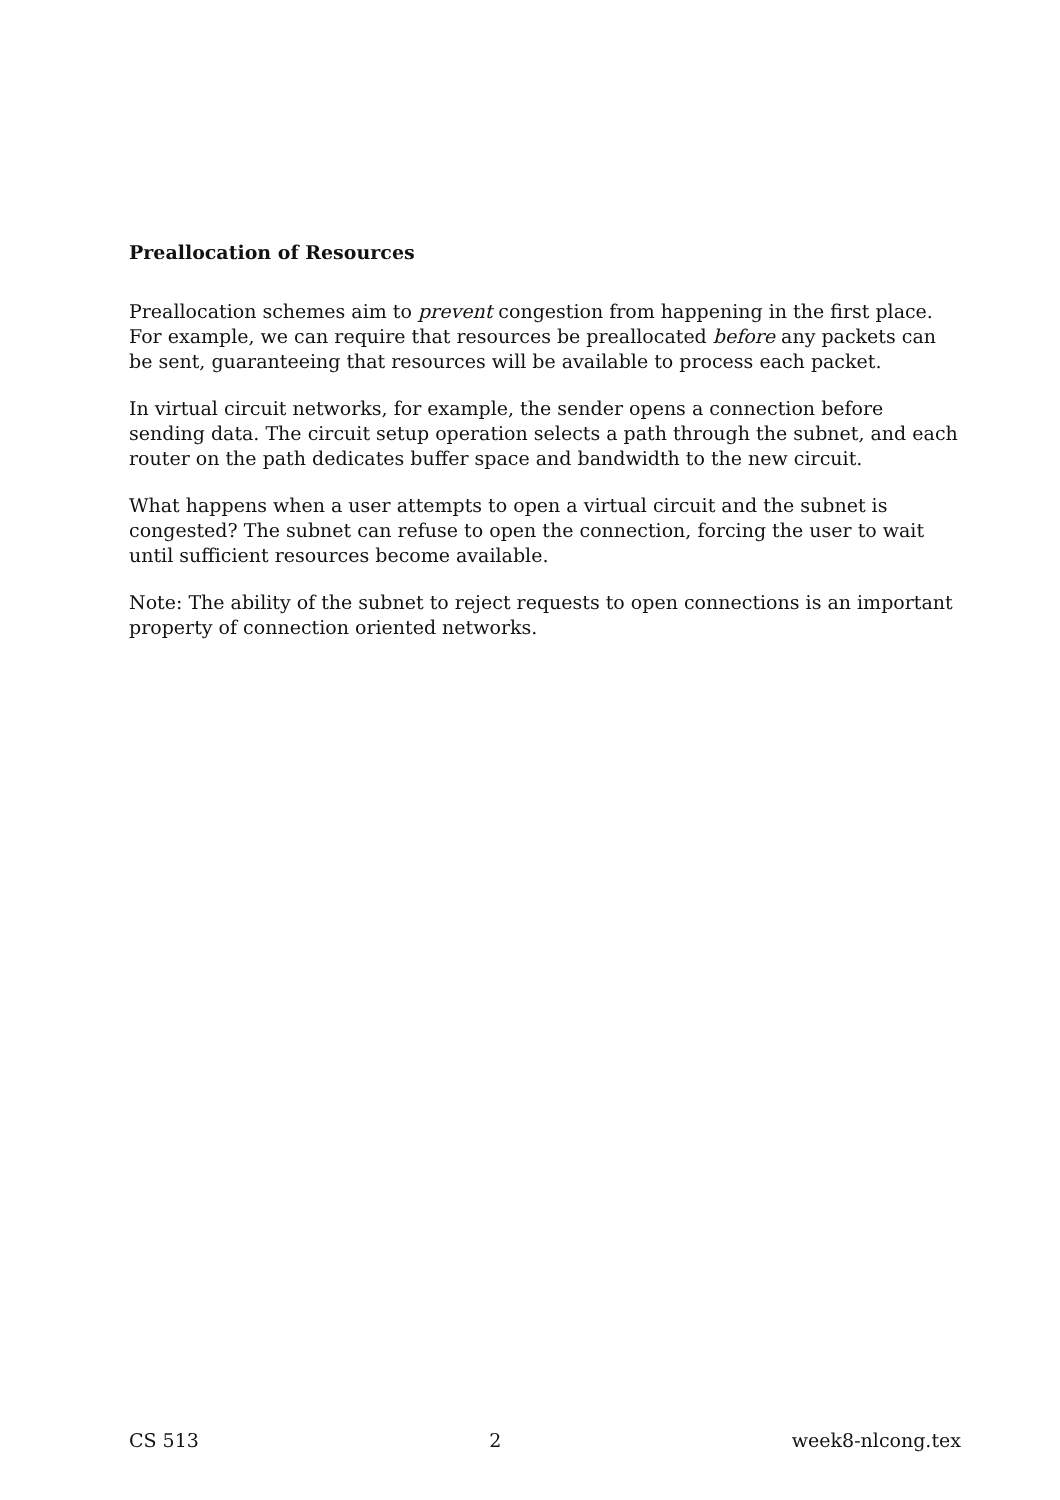Preallocation of Resources
Preallocation schemes aim to prevent congestion from happening in the first place. For example, we can require that resources be preallocated before any packets can be sent, guaranteeing that resources will be available to process each packet.
In virtual circuit networks, for example, the sender opens a connection before sending data. The circuit setup operation selects a path through the subnet, and each router on the path dedicates buffer space and bandwidth to the new circuit.
What happens when a user attempts to open a virtual circuit and the subnet is congested? The subnet can refuse to open the connection, forcing the user to wait until sufficient resources become available.
Note: The ability of the subnet to reject requests to open connections is an important property of connection oriented networks.
CS 513 2 week8-nlcong.tex